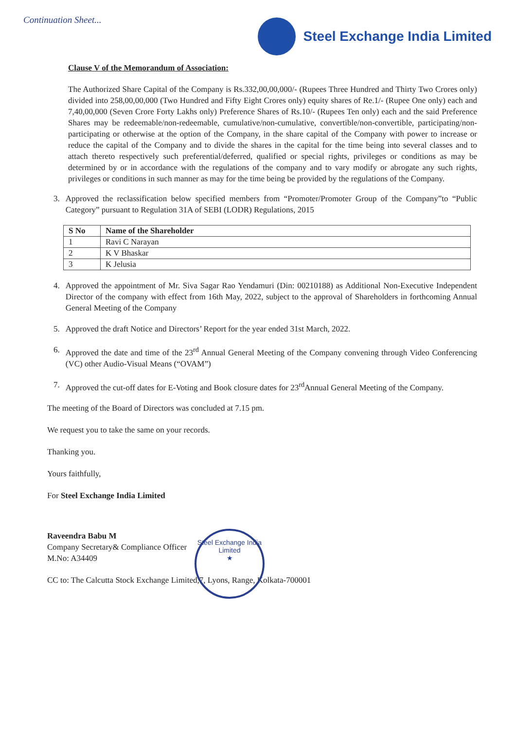Continuation Sheet...
Steel Exchange India Limited
Clause V of the Memorandum of Association:
The Authorized Share Capital of the Company is Rs.332,00,00,000/- (Rupees Three Hundred and Thirty Two Crores only) divided into 258,00,00,000 (Two Hundred and Fifty Eight Crores only) equity shares of Re.1/- (Rupee One only) each and 7,40,00,000 (Seven Crore Forty Lakhs only) Preference Shares of Rs.10/- (Rupees Ten only) each and the said Preference Shares may be redeemable/non-redeemable, cumulative/non-cumulative, convertible/non-convertible, participating/non-participating or otherwise at the option of the Company, in the share capital of the Company with power to increase or reduce the capital of the Company and to divide the shares in the capital for the time being into several classes and to attach thereto respectively such preferential/deferred, qualified or special rights, privileges or conditions as may be determined by or in accordance with the regulations of the company and to vary modify or abrogate any such rights, privileges or conditions in such manner as may for the time being be provided by the regulations of the Company.
3. Approved the reclassification below specified members from “Promoter/Promoter Group of the Company”to “Public Category” pursuant to Regulation 31A of SEBI (LODR) Regulations, 2015
| S No | Name of the Shareholder |
| --- | --- |
| 1 | Ravi C Narayan |
| 2 | K V Bhaskar |
| 3 | K Jelusia |
4. Approved the appointment of Mr. Siva Sagar Rao Yendamuri (Din: 00210188) as Additional Non-Executive Independent Director of the company with effect from 16th May, 2022, subject to the approval of Shareholders in forthcoming Annual General Meeting of the Company
5. Approved the draft Notice and Directors’ Report for the year ended 31st March, 2022.
6. Approved the date and time of the 23<sup>rd</sup> Annual General Meeting of the Company convening through Video Conferencing (VC) other Audio-Visual Means (“OVAM”)
7. Approved the cut-off dates for E-Voting and Book closure dates for 23<sup>rd</sup>Annual General Meeting of the Company.
The meeting of the Board of Directors was concluded at 7.15 pm.
We request you to take the same on your records.
Thanking you.
Yours faithfully,
For Steel Exchange India Limited
Raveendra Babu M
Company Secretary& Compliance Officer
M.No: A34409
CC to: The Calcutta Stock Exchange Limited,7, Lyons, Range, Kolkata-700001
Steel Exchange India Limited
★